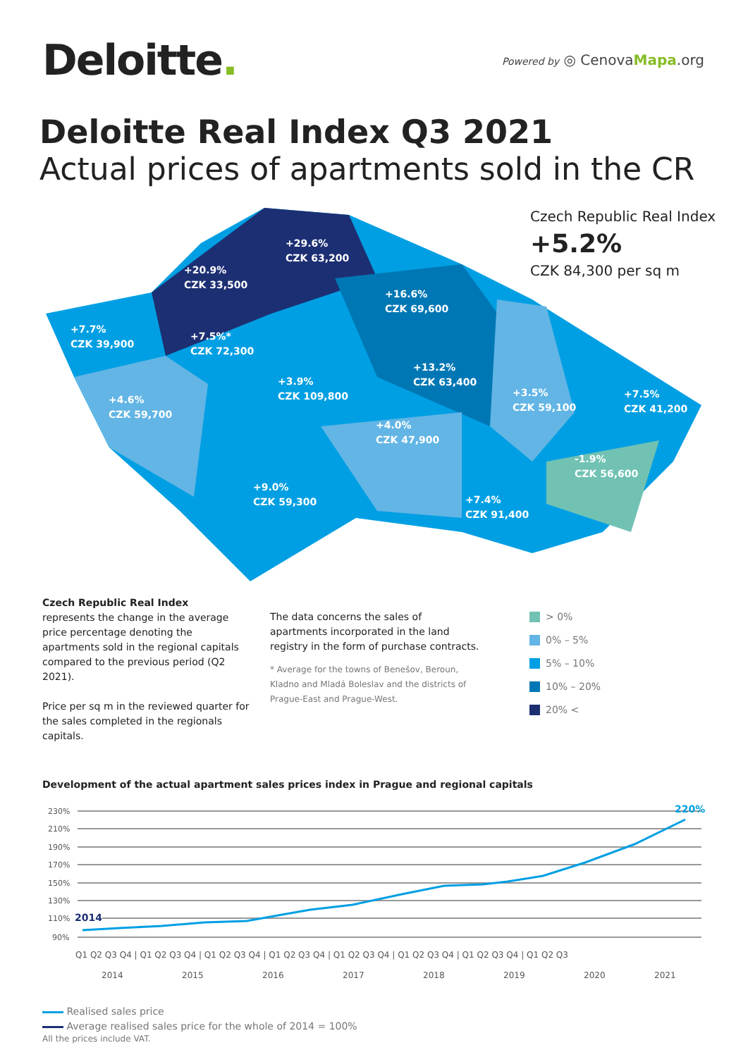Deloitte.
Powered by ◎ CenovaMapa.org
Deloitte Real Index Q3 2021
Actual prices of apartments sold in the CR
+29.6%
CZK 63,200
+20.9%
CZK 33,500
+16.6%
CZK 69,600
+7.7%
CZK 39,900
+7.5%*
CZK 72,300
+13.2%
CZK 63,400
+3.9%
CZK 109,800
+4.6%
CZK 59,700
+3.5%
CZK 59,100
+7.5%
CZK 41,200
+4.0%
CZK 47,900
-1.9%
CZK 56,600
+9.0%
CZK 59,300
+7.4%
CZK 91,400
Czech Republic Real Index
+5.2%
CZK 84,300 per sq m
Czech Republic Real Index
represents the change in the average price percentage denoting the apartments sold in the regional capitals compared to the previous period (Q2 2021).
Price per sq m in the reviewed quarter for the sales completed in the regionals capitals.
The data concerns the sales of apartments incorporated in the land registry in the form of purchase contracts.
* Average for the towns of Benešov, Beroun, Kladno and Mladá Boleslav and the districts of Prague-East and Prague-West.
> 0%
0% – 5%
5% – 10%
10% – 20%
20% <
Development of the actual apartment sales prices index in Prague and regional capitals
230%
210%
190%
170%
150%
130%
110%
90%
2014
220%
Q1 Q2 Q3 Q4 | Q1 Q2 Q3 Q4 | Q1 Q2 Q3 Q4 | Q1 Q2 Q3 Q4 | Q1 Q2 Q3 Q4 | Q1 Q2 Q3 Q4 | Q1 Q2 Q3 Q4 | Q1 Q2 Q3
2014
2015
2016
2017
2018
2019
2020
2021
Realised sales price
Average realised sales price for the whole of 2014 = 100%
All the prices include VAT.